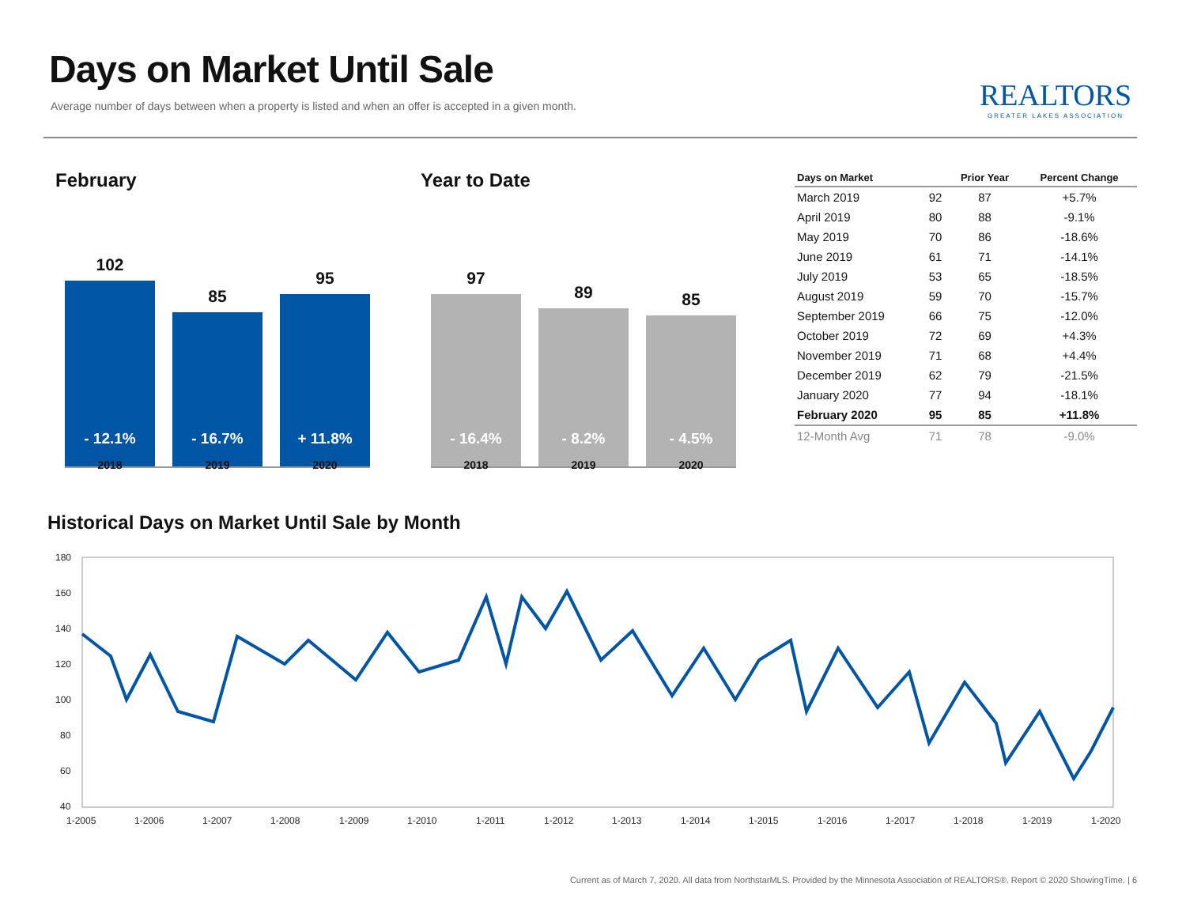Days on Market Until Sale
Average number of days between when a property is listed and when an offer is accepted in a given month.
REALTORS
GREATER LAKES ASSOCIATION
February
102
- 12.1%
85
- 16.7%
95
+ 11.8%
2018 2019 2020
Year to Date
97
- 16.4%
89
- 8.2%
85
- 4.5%
2018 2019 2020
| Days on Market | | Prior Year | Percent Change |
| --- | --- | --- | --- |
| March 2019 | 92 | 87 | +5.7% |
| April 2019 | 80 | 88 | -9.1% |
| May 2019 | 70 | 86 | -18.6% |
| June 2019 | 61 | 71 | -14.1% |
| July 2019 | 53 | 65 | -18.5% |
| August 2019 | 59 | 70 | -15.7% |
| September 2019 | 66 | 75 | -12.0% |
| October 2019 | 72 | 69 | +4.3% |
| November 2019 | 71 | 68 | +4.4% |
| December 2019 | 62 | 79 | -21.5% |
| January 2020 | 77 | 94 | -18.1% |
| February 2020 | 95 | 85 | +11.8% |
| 12-Month Avg | 71 | 78 | -9.0% |
Historical Days on Market Until Sale by Month
180
160
140
120
100
80
60
40
1-2005
1-2006
1-2007
1-2008
1-2009
1-2010
1-2011
1-2012
1-2013
1-2014
1-2015
1-2016
1-2017
1-2018
1-2019
1-2020
Current as of March 7, 2020. All data from NorthstarMLS. Provided by the Minnesota Association of REALTORS®. Report © 2020 ShowingTime. | 6